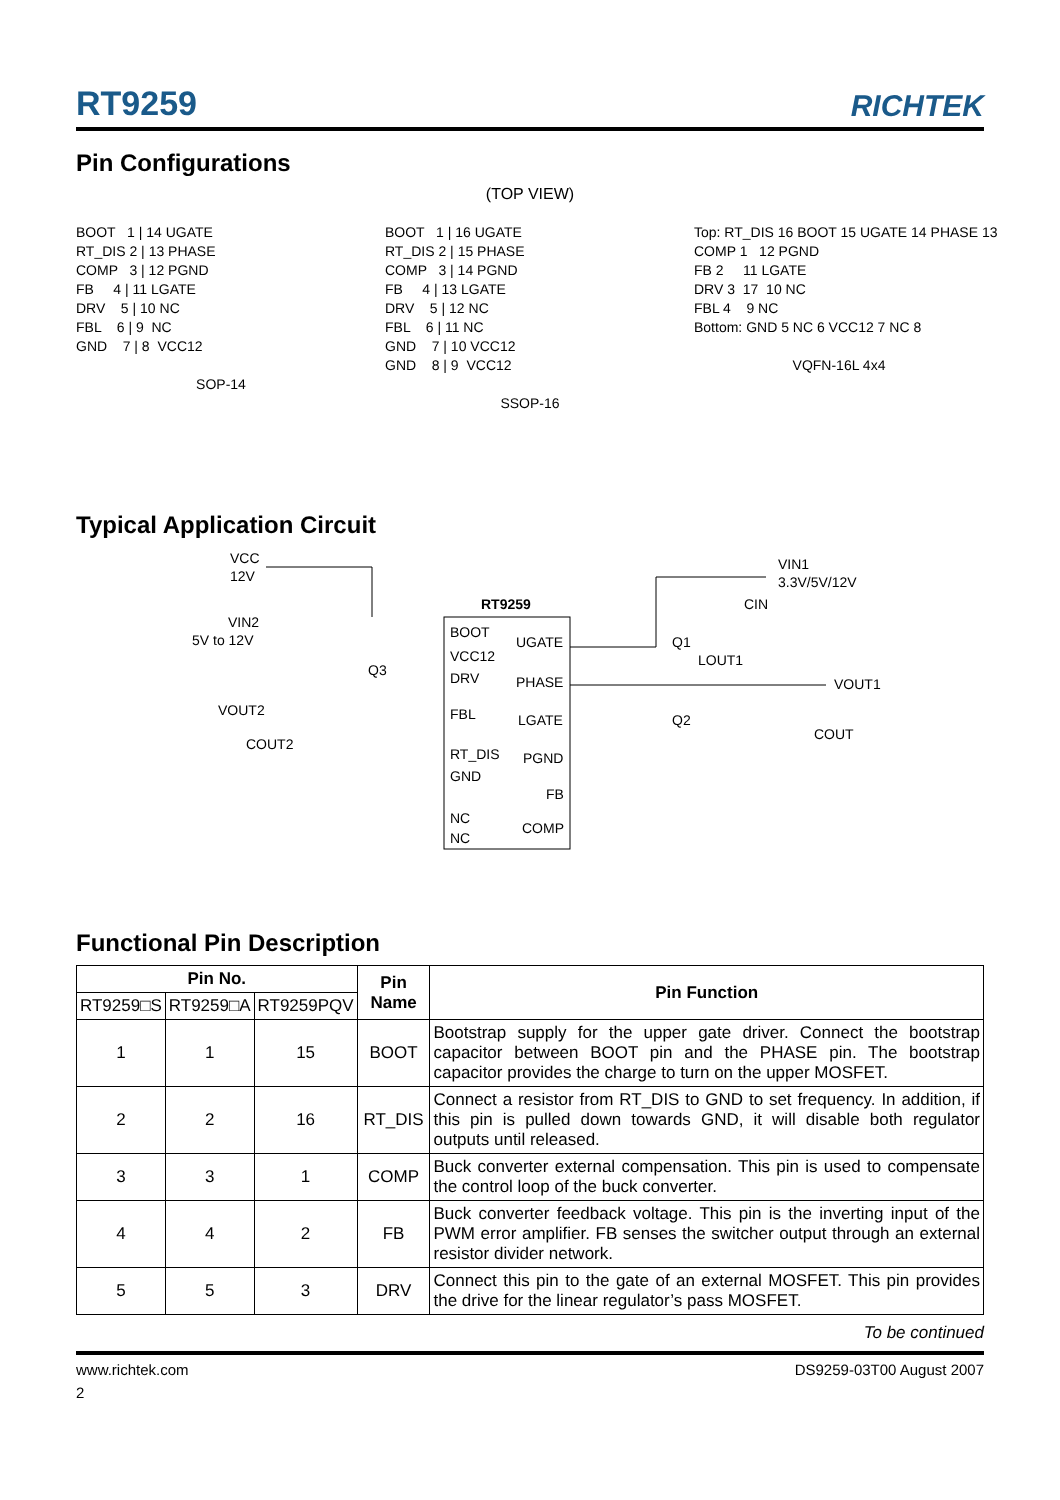RT9259
RICHTEK
Pin Configurations
(TOP VIEW)
BOOT   1 | 14 UGATE
RT_DIS 2 | 13 PHASE
COMP   3 | 12 PGND
FB     4 | 11 LGATE
DRV    5 | 10 NC
FBL    6 | 9  NC
GND    7 | 8  VCC12
SOP-14
BOOT   1 | 16 UGATE
RT_DIS 2 | 15 PHASE
COMP   3 | 14 PGND
FB     4 | 13 LGATE
DRV    5 | 12 NC
FBL    6 | 11 NC
GND    7 | 10 VCC12
GND    8 | 9  VCC12
SSOP-16
Top: RT_DIS 16 BOOT 15 UGATE 14 PHASE 13
COMP 1   12 PGND
FB 2     11 LGATE
DRV 3  17  10 NC
FBL 4    9 NC
Bottom: GND 5 NC 6 VCC12 7 NC 8
VQFN-16L 4x4
Typical Application Circuit
RT9259
BOOT
VCC12
DRV
FBL
RT_DIS
GND
NC
NC
UGATE
PHASE
LGATE
PGND
FB
COMP
VCC
12V
VIN2
5V to 12V
VOUT2
COUT2
Q3
VIN1
3.3V/5V/12V
CIN
Q1
LOUT1
VOUT1
Q2
COUT
Functional Pin Description
| Pin No. | | | Pin Name | Pin Function |
| --- | --- | --- | --- | --- |
| RT9259□S | RT9259□A | RT9259PQV | | |
| 1 | 1 | 15 | BOOT | Bootstrap supply for the upper gate driver. Connect the bootstrap capacitor between BOOT pin and the PHASE pin. The bootstrap capacitor provides the charge to turn on the upper MOSFET. |
| 2 | 2 | 16 | RT_DIS | Connect a resistor from RT_DIS to GND to set frequency. In addition, if this pin is pulled down towards GND, it will disable both regulator outputs until released. |
| 3 | 3 | 1 | COMP | Buck converter external compensation. This pin is used to compensate the control loop of the buck converter. |
| 4 | 4 | 2 | FB | Buck converter feedback voltage. This pin is the inverting input of the PWM error amplifier. FB senses the switcher output through an external resistor divider network. |
| 5 | 5 | 3 | DRV | Connect this pin to the gate of an external MOSFET. This pin provides the drive for the linear regulator’s pass MOSFET. |
To be continued
www.richtek.com DS9259-03T00 August 2007
2